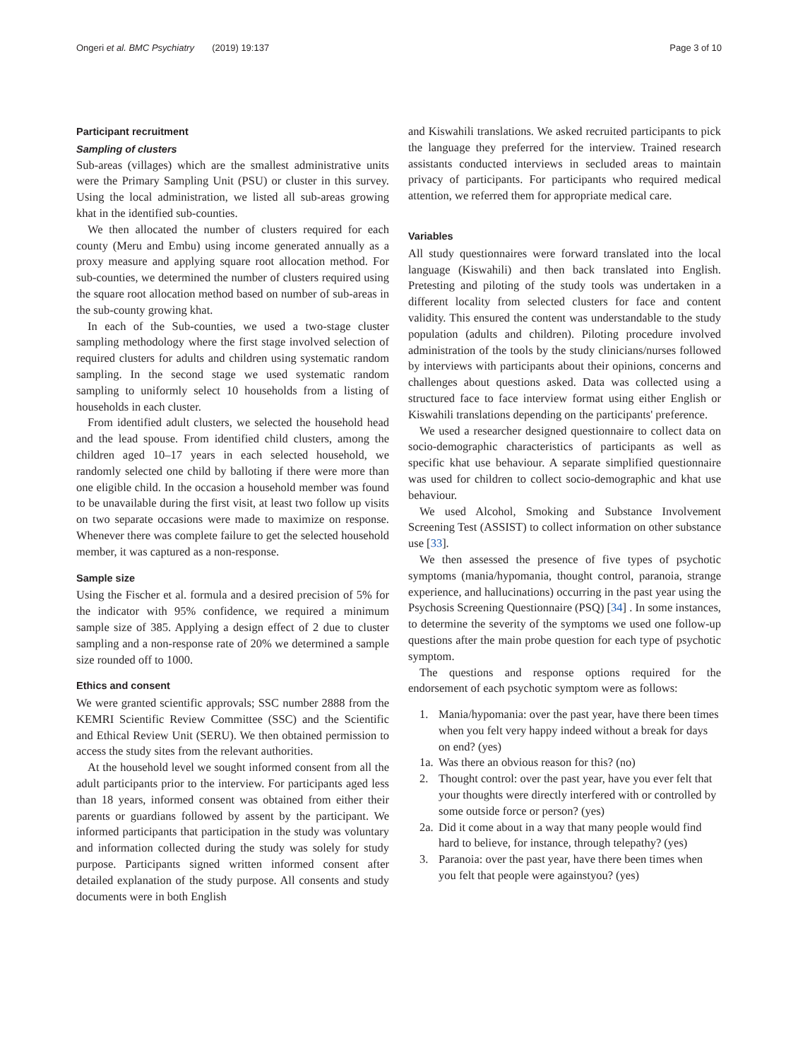Ongeri et al. BMC Psychiatry (2019) 19:137 Page 3 of 10
Participant recruitment
Sampling of clusters
Sub-areas (villages) which are the smallest administrative units were the Primary Sampling Unit (PSU) or cluster in this survey. Using the local administration, we listed all sub-areas growing khat in the identified sub-counties.
We then allocated the number of clusters required for each county (Meru and Embu) using income generated annually as a proxy measure and applying square root allocation method. For sub-counties, we determined the number of clusters required using the square root allocation method based on number of sub-areas in the sub-county growing khat.
In each of the Sub-counties, we used a two-stage cluster sampling methodology where the first stage involved selection of required clusters for adults and children using systematic random sampling. In the second stage we used systematic random sampling to uniformly select 10 households from a listing of households in each cluster.
From identified adult clusters, we selected the household head and the lead spouse. From identified child clusters, among the children aged 10–17 years in each selected household, we randomly selected one child by balloting if there were more than one eligible child. In the occasion a household member was found to be unavailable during the first visit, at least two follow up visits on two separate occasions were made to maximize on response. Whenever there was complete failure to get the selected household member, it was captured as a non-response.
Sample size
Using the Fischer et al. formula and a desired precision of 5% for the indicator with 95% confidence, we required a minimum sample size of 385. Applying a design effect of 2 due to cluster sampling and a non-response rate of 20% we determined a sample size rounded off to 1000.
Ethics and consent
We were granted scientific approvals; SSC number 2888 from the KEMRI Scientific Review Committee (SSC) and the Scientific and Ethical Review Unit (SERU). We then obtained permission to access the study sites from the relevant authorities.
At the household level we sought informed consent from all the adult participants prior to the interview. For participants aged less than 18 years, informed consent was obtained from either their parents or guardians followed by assent by the participant. We informed participants that participation in the study was voluntary and information collected during the study was solely for study purpose. Participants signed written informed consent after detailed explanation of the study purpose. All consents and study documents were in both English
and Kiswahili translations. We asked recruited participants to pick the language they preferred for the interview. Trained research assistants conducted interviews in secluded areas to maintain privacy of participants. For participants who required medical attention, we referred them for appropriate medical care.
Variables
All study questionnaires were forward translated into the local language (Kiswahili) and then back translated into English. Pretesting and piloting of the study tools was undertaken in a different locality from selected clusters for face and content validity. This ensured the content was understandable to the study population (adults and children). Piloting procedure involved administration of the tools by the study clinicians/nurses followed by interviews with participants about their opinions, concerns and challenges about questions asked. Data was collected using a structured face to face interview format using either English or Kiswahili translations depending on the participants' preference.
We used a researcher designed questionnaire to collect data on socio-demographic characteristics of participants as well as specific khat use behaviour. A separate simplified questionnaire was used for children to collect socio-demographic and khat use behaviour.
We used Alcohol, Smoking and Substance Involvement Screening Test (ASSIST) to collect information on other substance use [33].
We then assessed the presence of five types of psychotic symptoms (mania/hypomania, thought control, paranoia, strange experience, and hallucinations) occurring in the past year using the Psychosis Screening Questionnaire (PSQ) [34] . In some instances, to determine the severity of the symptoms we used one follow-up questions after the main probe question for each type of psychotic symptom.
The questions and response options required for the endorsement of each psychotic symptom were as follows:
1. Mania/hypomania: over the past year, have there been times when you felt very happy indeed without a break for days on end? (yes)
1a. Was there an obvious reason for this? (no)
2. Thought control: over the past year, have you ever felt that your thoughts were directly interfered with or controlled by some outside force or person? (yes)
2a. Did it come about in a way that many people would find hard to believe, for instance, through telepathy? (yes)
3. Paranoia: over the past year, have there been times when you felt that people were againstyou? (yes)